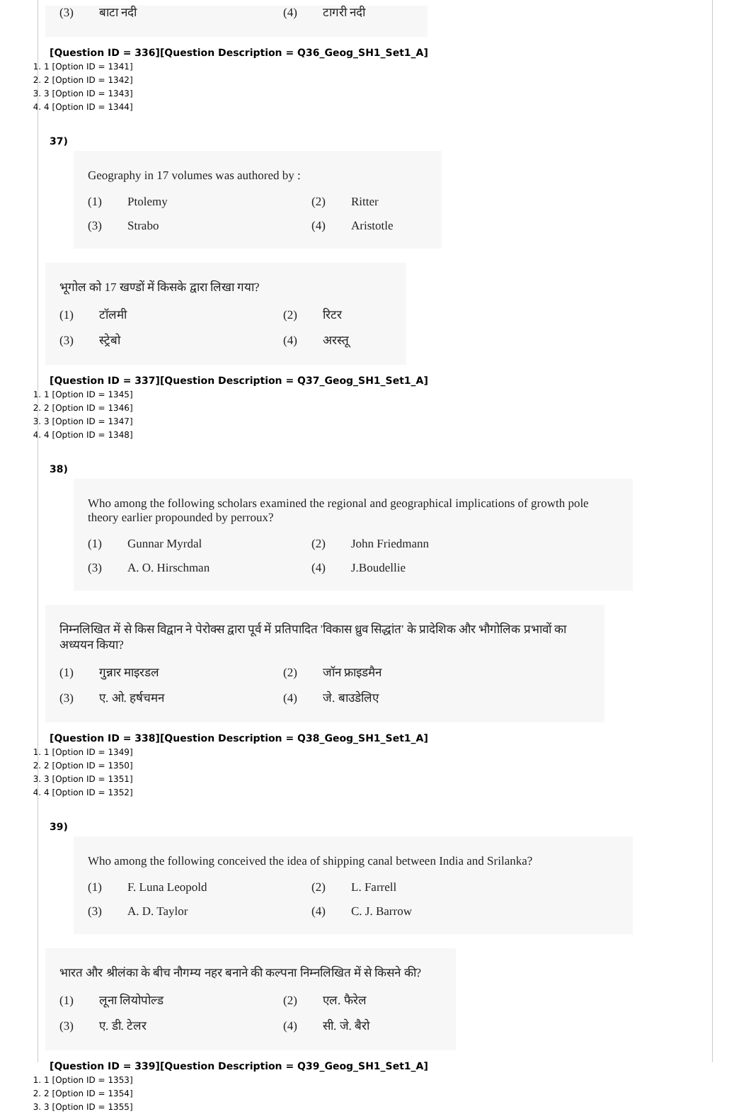(3) बाटा नदी (4) टागरी नदी
[Question ID = 336][Question Description = Q36_Geog_SH1_Set1_A]
1. 1 [Option ID = 1341]
2. 2 [Option ID = 1342]
3. 3 [Option ID = 1343]
4. 4 [Option ID = 1344]
37)
Geography in 17 volumes was authored by :
(1) Ptolemy (2) Ritter
(3) Strabo (4) Aristotle
भूगोल को 17 खण्डों में किसके द्वारा लिखा गया?
(1) टॉलमी (2) रिटर
(3) स्ट्रेबो (4) अरस्तू
[Question ID = 337][Question Description = Q37_Geog_SH1_Set1_A]
1. 1 [Option ID = 1345]
2. 2 [Option ID = 1346]
3. 3 [Option ID = 1347]
4. 4 [Option ID = 1348]
38)
Who among the following scholars examined the regional and geographical implications of growth pole theory earlier propounded by perroux?
(1) Gunnar Myrdal (2) John Friedmann
(3) A. O. Hirschman (4) J.Boudellie
निम्नलिखित में से किस विद्वान ने पेरोक्स द्वारा पूर्व में प्रतिपादित 'विकास ध्रुव सिद्धांत' के प्रादेशिक और भौगोलिक प्रभावों का अध्ययन किया?
(1) गुन्नार माइरडल (2) जॉन फ्राइडमैन
(3) ए. ओ. हर्षचमन (4) जे. बाउडेलिए
[Question ID = 338][Question Description = Q38_Geog_SH1_Set1_A]
1. 1 [Option ID = 1349]
2. 2 [Option ID = 1350]
3. 3 [Option ID = 1351]
4. 4 [Option ID = 1352]
39)
Who among the following conceived the idea of shipping canal between India and Srilanka?
(1) F. Luna Leopold (2) L. Farrell
(3) A. D. Taylor (4) C. J. Barrow
भारत और श्रीलंका के बीच नौगम्य नहर बनाने की कल्पना निम्नलिखित में से किसने की?
(1) लूना लियोपोल्ड (2) एल. फैरेल
(3) ए. डी. टेलर (4) सी. जे. बैरो
[Question ID = 339][Question Description = Q39_Geog_SH1_Set1_A]
1. 1 [Option ID = 1353]
2. 2 [Option ID = 1354]
3. 3 [Option ID = 1355]